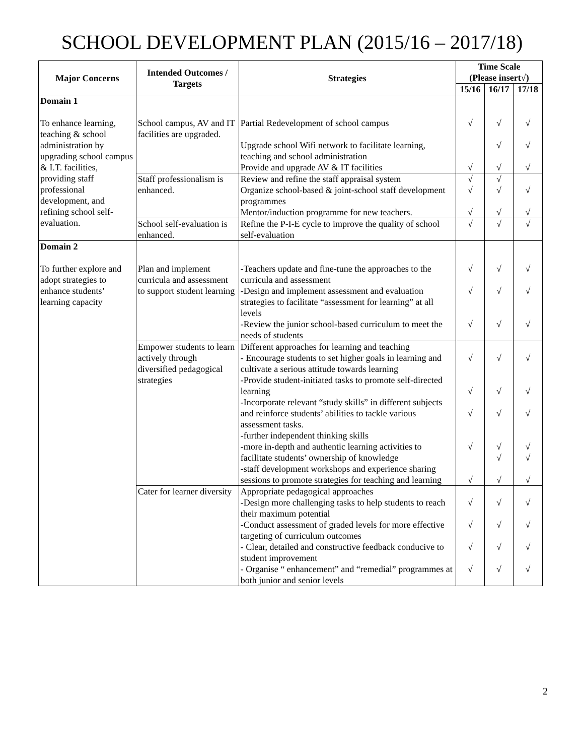SCHOOL DEVELOPMENT PLAN (2015/16 – 2017/18)
| Major Concerns | Intended Outcomes / Targets | Strategies | Time Scale (Please insert√) | | |
| --- | --- | --- | --- | --- | --- |
| | | | 15/16 | 16/17 | 17/18 |
| Domain 1 To enhance learning, teaching & school administration by upgrading school campus & I.T. facilities, providing staff professional development, and refining school self-evaluation. | School campus, AV and IT facilities are upgraded. | Partial Redevelopment of school campus Upgrade school Wifi network to facilitate learning, teaching and school administration Provide and upgrade AV & IT facilities | √ √ | √ √ √ | √ √ √ |
| | Staff professionalism is enhanced. | Review and refine the staff appraisal system Organize school-based & joint-school staff development programmes Mentor/induction programme for new teachers. | √ √ √ | √ √ √ | √ √ |
| | School self-evaluation is enhanced. | Refine the P-I-E cycle to improve the quality of school self-evaluation | √ | √ | √ |
| Domain 2 To further explore and adopt strategies to enhance students’ learning capacity | Plan and implement curricula and assessment to support student learning | -Teachers update and fine-tune the approaches to the curricula and assessment -Design and implement assessment and evaluation strategies to facilitate “assessment for learning” at all levels -Review the junior school-based curriculum to meet the needs of students | √ √ √ | √ √ √ | √ √ √ |
| | Empower students to learn actively through diversified pedagogical strategies | Different approaches for learning and teaching - Encourage students to set higher goals in learning and cultivate a serious attitude towards learning -Provide student-initiated tasks to promote self-directed learning -Incorporate relevant “study skills” in different subjects and reinforce students’ abilities to tackle various assessment tasks. -further independent thinking skills -more in-depth and authentic learning activities to facilitate students’ ownership of knowledge -staff development workshops and experience sharing sessions to promote strategies for teaching and learning | √ √ √ √ √ | √ √ √ √ √ √ | √ √ √ √ √ √ |
| | Cater for learner diversity | Appropriate pedagogical approaches -Design more challenging tasks to help students to reach their maximum potential -Conduct assessment of graded levels for more effective targeting of curriculum outcomes - Clear, detailed and constructive feedback conducive to student improvement - Organise “ enhancement” and “remedial” programmes at both junior and senior levels | √ √ √ √ | √ √ √ √ | √ √ √ √ |
2